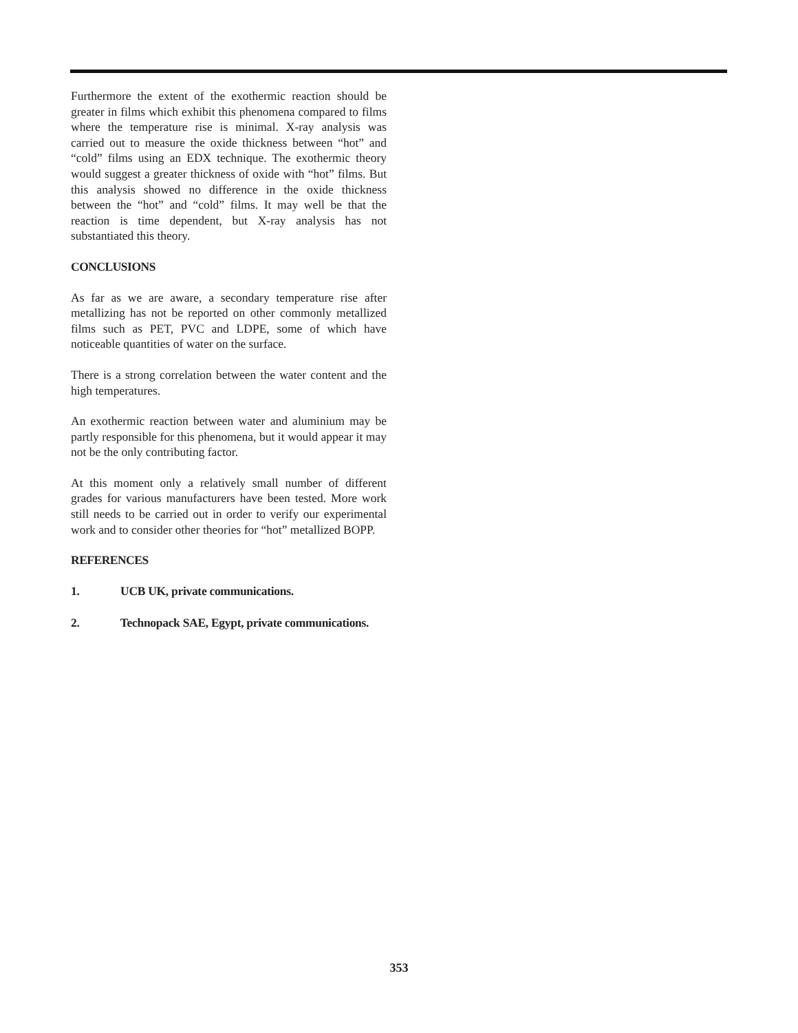Furthermore the extent of the exothermic reaction should be greater in films which exhibit this phenomena compared to films where the temperature rise is minimal. X-ray analysis was carried out to measure the oxide thickness between “hot” and “cold” films using an EDX technique. The exothermic theory would suggest a greater thickness of oxide with “hot” films. But this analysis showed no difference in the oxide thickness between the “hot” and “cold” films. It may well be that the reaction is time dependent, but X-ray analysis has not substantiated this theory.
CONCLUSIONS
As far as we are aware, a secondary temperature rise after metallizing has not be reported on other commonly metallized films such as PET, PVC and LDPE, some of which have noticeable quantities of water on the surface.
There is a strong correlation between the water content and the high temperatures.
An exothermic reaction between water and aluminium may be partly responsible for this phenomena, but it would appear it may not be the only contributing factor.
At this moment only a relatively small number of different grades for various manufacturers have been tested. More work still needs to be carried out in order to verify our experimental work and to consider other theories for “hot” metallized BOPP.
REFERENCES
1. UCB UK, private communications.
2. Technopack SAE, Egypt, private communications.
353